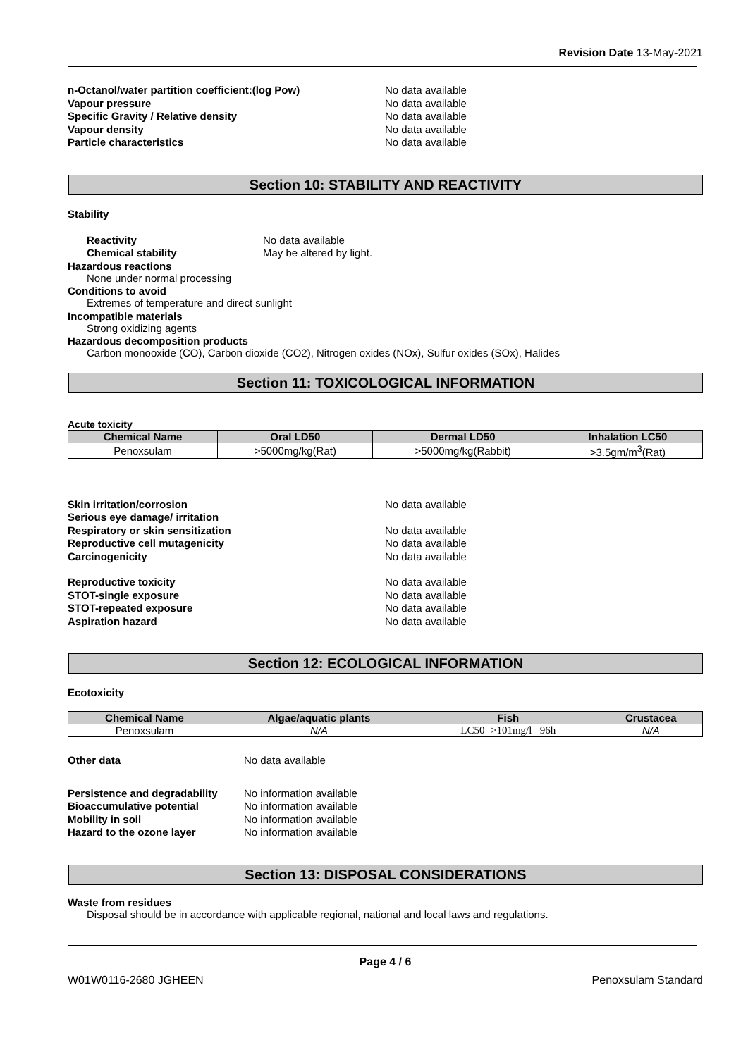Revision Date 13-May-2021
n-Octanol/water partition coefficient:(log Pow) No data available
Vapour pressure No data available
Specific Gravity / Relative density No data available
Vapour density No data available
Particle characteristics No data available
Section 10: STABILITY AND REACTIVITY
Stability
Reactivity No data available
Chemical stability May be altered by light.
Hazardous reactions
None under normal processing
Conditions to avoid
Extremes of temperature and direct sunlight
Incompatible materials
Strong oxidizing agents
Hazardous decomposition products
Carbon monooxide (CO), Carbon dioxide (CO2), Nitrogen oxides (NOx), Sulfur oxides (SOx), Halides
Section 11: TOXICOLOGICAL INFORMATION
Acute toxicity
| Chemical Name | Oral LD50 | Dermal LD50 | Inhalation LC50 |
| --- | --- | --- | --- |
| Penoxsulam | >5000mg/kg(Rat) | >5000mg/kg(Rabbit) | >3.5gm/m<sup>3</sup>(Rat) |
Skin irritation/corrosion No data available
Serious eye damage/ irritation
Respiratory or skin sensitization No data available
Reproductive cell mutagenicity No data available
Carcinogenicity No data available
Reproductive toxicity No data available
STOT-single exposure No data available
STOT-repeated exposure No data available
Aspiration hazard No data available
Section 12: ECOLOGICAL INFORMATION
Ecotoxicity
| Chemical Name | Algae/aquatic plants | Fish | Crustacea |
| --- | --- | --- | --- |
| Penoxsulam | N/A | LC50=>101mg/l 96h | N/A |
Other data No data available
Persistence and degradability No information available
Bioaccumulative potential No information available
Mobility in soil No information available
Hazard to the ozone layer No information available
Section 13: DISPOSAL CONSIDERATIONS
Waste from residues
Disposal should be in accordance with applicable regional, national and local laws and regulations.
Page 4 / 6
W01W0116-2680 JGHEEN Penoxsulam Standard